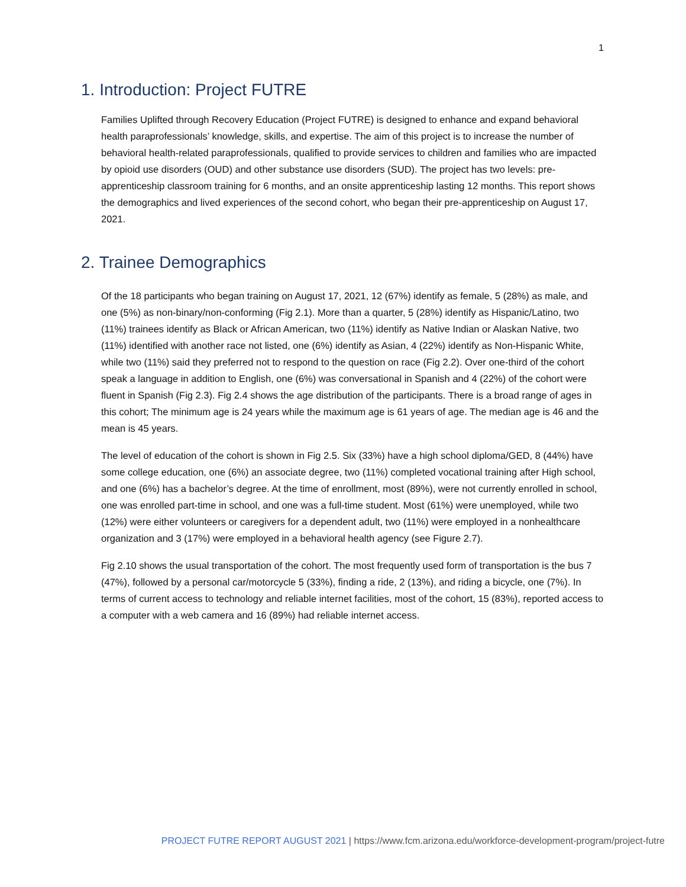1
1. Introduction: Project FUTRE
Families Uplifted through Recovery Education (Project FUTRE) is designed to enhance and expand behavioral health paraprofessionals’ knowledge, skills, and expertise. The aim of this project is to increase the number of behavioral health-related paraprofessionals, qualified to provide services to children and families who are impacted by opioid use disorders (OUD) and other substance use disorders (SUD). The project has two levels: pre-apprenticeship classroom training for 6 months, and an onsite apprenticeship lasting 12 months. This report shows the demographics and lived experiences of the second cohort, who began their pre-apprenticeship on August 17, 2021.
2. Trainee Demographics
Of the 18 participants who began training on August 17, 2021, 12 (67%) identify as female, 5 (28%) as male, and one (5%) as non-binary/non-conforming (Fig 2.1). More than a quarter, 5 (28%) identify as Hispanic/Latino, two (11%) trainees identify as Black or African American, two (11%) identify as Native Indian or Alaskan Native, two (11%) identified with another race not listed, one (6%) identify as Asian, 4 (22%) identify as Non-Hispanic White, while two (11%) said they preferred not to respond to the question on race (Fig 2.2). Over one-third of the cohort speak a language in addition to English, one (6%) was conversational in Spanish and 4 (22%) of the cohort were fluent in Spanish (Fig 2.3). Fig 2.4 shows the age distribution of the participants. There is a broad range of ages in this cohort; The minimum age is 24 years while the maximum age is 61 years of age. The median age is 46 and the mean is 45 years.
The level of education of the cohort is shown in Fig 2.5. Six (33%) have a high school diploma/GED, 8 (44%) have some college education, one (6%) an associate degree, two (11%) completed vocational training after High school, and one (6%) has a bachelor’s degree. At the time of enrollment, most (89%), were not currently enrolled in school, one was enrolled part-time in school, and one was a full-time student. Most (61%) were unemployed, while two (12%) were either volunteers or caregivers for a dependent adult, two (11%) were employed in a nonhealthcare organization and 3 (17%) were employed in a behavioral health agency (see Figure 2.7).
Fig 2.10 shows the usual transportation of the cohort. The most frequently used form of transportation is the bus 7 (47%), followed by a personal car/motorcycle 5 (33%), finding a ride, 2 (13%), and riding a bicycle, one (7%). In terms of current access to technology and reliable internet facilities, most of the cohort, 15 (83%), reported access to a computer with a web camera and 16 (89%) had reliable internet access.
PROJECT FUTRE REPORT AUGUST 2021 | https://www.fcm.arizona.edu/workforce-development-program/project-futre